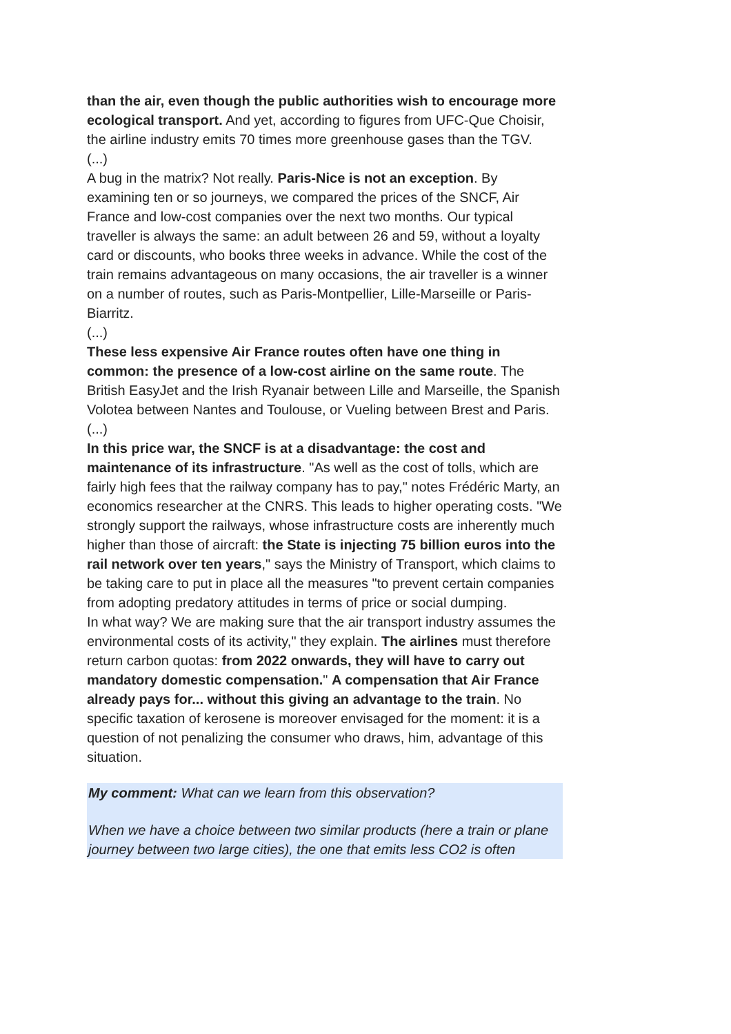than the air, even though the public authorities wish to encourage more ecological transport. And yet, according to figures from UFC-Que Choisir, the airline industry emits 70 times more greenhouse gases than the TGV.
(...)
A bug in the matrix? Not really. Paris-Nice is not an exception. By examining ten or so journeys, we compared the prices of the SNCF, Air France and low-cost companies over the next two months. Our typical traveller is always the same: an adult between 26 and 59, without a loyalty card or discounts, who books three weeks in advance. While the cost of the train remains advantageous on many occasions, the air traveller is a winner on a number of routes, such as Paris-Montpellier, Lille-Marseille or Paris-Biarritz.
(...)
These less expensive Air France routes often have one thing in common: the presence of a low-cost airline on the same route. The British EasyJet and the Irish Ryanair between Lille and Marseille, the Spanish Volotea between Nantes and Toulouse, or Vueling between Brest and Paris.
(...)
In this price war, the SNCF is at a disadvantage: the cost and maintenance of its infrastructure. "As well as the cost of tolls, which are fairly high fees that the railway company has to pay," notes Frédéric Marty, an economics researcher at the CNRS. This leads to higher operating costs. "We strongly support the railways, whose infrastructure costs are inherently much higher than those of aircraft: the State is injecting 75 billion euros into the rail network over ten years," says the Ministry of Transport, which claims to be taking care to put in place all the measures "to prevent certain companies from adopting predatory attitudes in terms of price or social dumping.
In what way? We are making sure that the air transport industry assumes the environmental costs of its activity," they explain. The airlines must therefore return carbon quotas: from 2022 onwards, they will have to carry out mandatory domestic compensation." A compensation that Air France already pays for... without this giving an advantage to the train. No specific taxation of kerosene is moreover envisaged for the moment: it is a question of not penalizing the consumer who draws, him, advantage of this situation.
My comment: What can we learn from this observation?
When we have a choice between two similar products (here a train or plane
journey between two large cities), the one that emits less CO2 is often